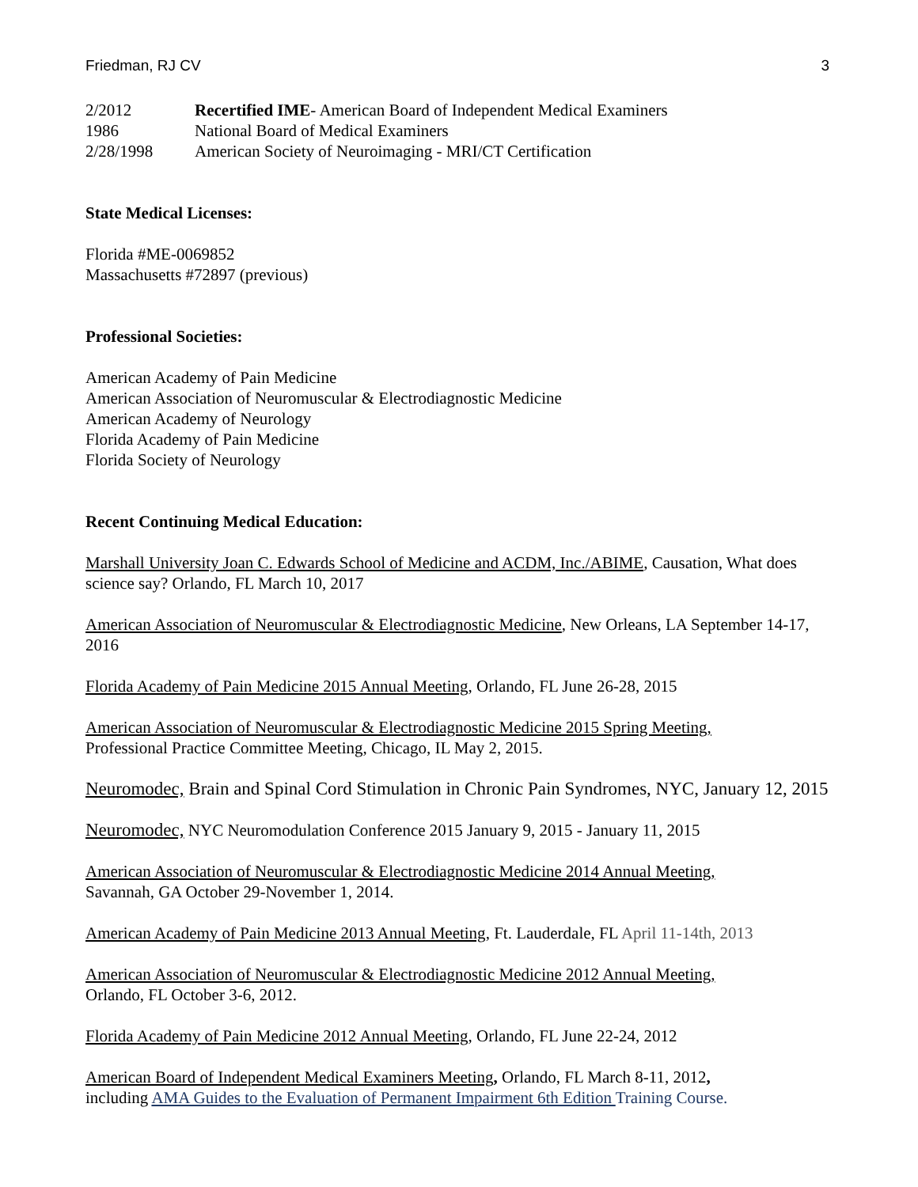Friedman, RJ CV 3
2/2012 Recertified IME- American Board of Independent Medical Examiners
1986 National Board of Medical Examiners
2/28/1998 American Society of Neuroimaging - MRI/CT Certification
State Medical Licenses:
Florida #ME-0069852
Massachusetts #72897 (previous)
Professional Societies:
American Academy of Pain Medicine
American Association of Neuromuscular & Electrodiagnostic Medicine
American Academy of Neurology
Florida Academy of Pain Medicine
Florida Society of Neurology
Recent Continuing Medical Education:
Marshall University Joan C. Edwards School of Medicine and ACDM, Inc./ABIME, Causation, What does science say? Orlando, FL March 10, 2017
American Association of Neuromuscular & Electrodiagnostic Medicine, New Orleans, LA September 14-17, 2016
Florida Academy of Pain Medicine 2015 Annual Meeting, Orlando, FL June 26-28, 2015
American Association of Neuromuscular & Electrodiagnostic Medicine 2015 Spring Meeting,
Professional Practice Committee Meeting, Chicago, IL May 2, 2015.
Neuromodec, Brain and Spinal Cord Stimulation in Chronic Pain Syndromes, NYC, January 12, 2015
Neuromodec, NYC Neuromodulation Conference 2015 January 9, 2015 - January 11, 2015
American Association of Neuromuscular & Electrodiagnostic Medicine 2014 Annual Meeting,
Savannah, GA October 29-November 1, 2014.
American Academy of Pain Medicine 2013 Annual Meeting, Ft. Lauderdale, FL April 11-14th, 2013
American Association of Neuromuscular & Electrodiagnostic Medicine 2012 Annual Meeting,
Orlando, FL October 3-6, 2012.
Florida Academy of Pain Medicine 2012 Annual Meeting, Orlando, FL June 22-24, 2012
American Board of Independent Medical Examiners Meeting, Orlando, FL March 8-11, 2012,
including AMA Guides to the Evaluation of Permanent Impairment 6th Edition Training Course.